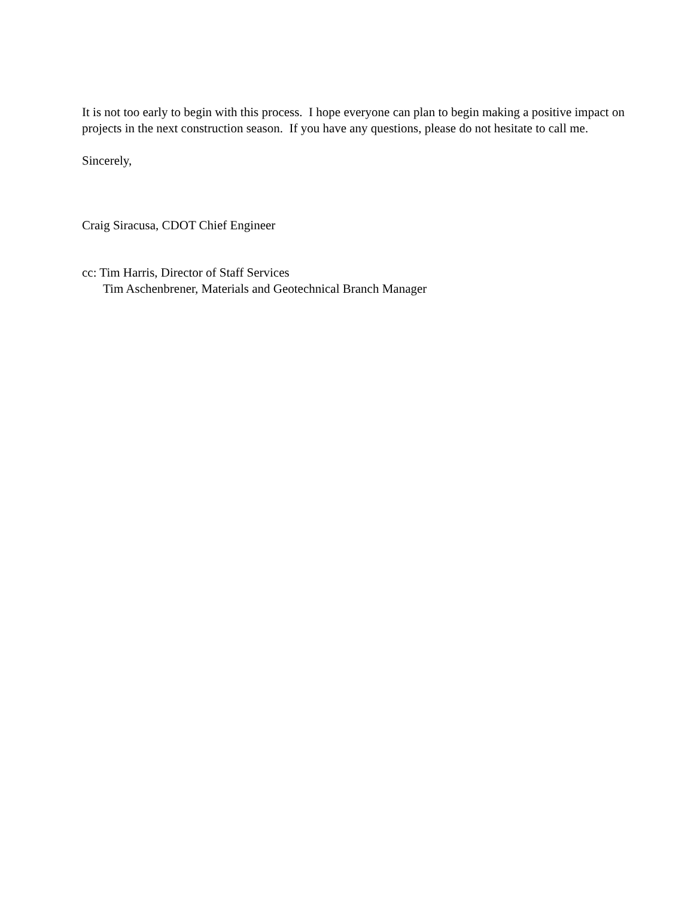It is not too early to begin with this process. I hope everyone can plan to begin making a positive impact on projects in the next construction season. If you have any questions, please do not hesitate to call me.
Sincerely,
Craig Siracusa, CDOT Chief Engineer
cc: Tim Harris, Director of Staff Services
Tim Aschenbrener, Materials and Geotechnical Branch Manager